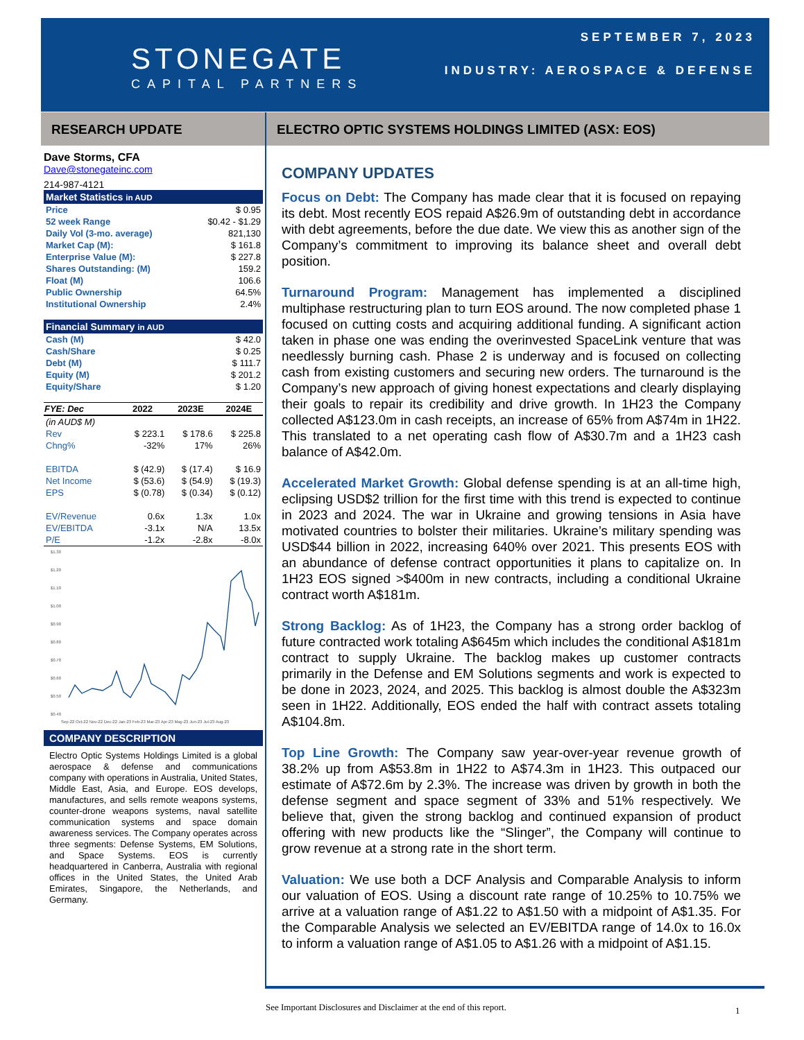STONEGATE
CAPITAL PARTNERS
SEPTEMBER 7, 2023
INDUSTRY: AEROSPACE & DEFENSE
RESEARCH UPDATE ELECTRO OPTIC SYSTEMS HOLDINGS LIMITED (ASX: EOS)
Dave Storms, CFA
Dave@stonegateinc.com
214-987-4121
Market Statistics in AUD
| Price | $ 0.95 |
| 52 week Range | $0.42 - $1.29 |
| Daily Vol (3-mo. average) | 821,130 |
| Market Cap (M): | $ 161.8 |
| Enterprise Value (M): | $ 227.8 |
| Shares Outstanding: (M) | 159.2 |
| Float (M) | 106.6 |
| Public Ownership | 64.5% |
| Institutional Ownership | 2.4% |
Financial Summary in AUD
| Cash (M) | $ 42.0 |
| Cash/Share | $ 0.25 |
| Debt (M) | $ 111.7 |
| Equity (M) | $ 201.2 |
| Equity/Share | $ 1.20 |
| FYE: Dec | 2022 | 2023E | 2024E |
| --- | --- | --- | --- |
| (in AUD$ M) | | | |
| Rev | $ 223.1 | $ 178.6 | $ 225.8 |
| Chng% | -32% | 17% | 26% |
| EBITDA | $ (42.9) | $ (17.4) | $ 16.9 |
| Net Income | $ (53.6) | $ (54.9) | $ (19.3) |
| EPS | $ (0.78) | $ (0.34) | $ (0.12) |
| EV/Revenue | 0.6x | 1.3x | 1.0x |
| EV/EBITDA | -3.1x | N/A | 13.5x |
| P/E | -1.2x | -2.8x | -8.0x |
$1.30
$1.20
$1.10
$1.00
$0.90
$0.80
$0.70
$0.60
$0.50
$0.40
Sep-22 Oct-22 Nov-22 Dec-22 Jan-23 Feb-23 Mar-23 Apr-23 May-23 Jun-23 Jul-23 Aug-23
COMPANY DESCRIPTION
Electro Optic Systems Holdings Limited is a global aerospace & defense and communications company with operations in Australia, United States, Middle East, Asia, and Europe. EOS develops, manufactures, and sells remote weapons systems, counter-drone weapons systems, naval satellite communication systems and space domain awareness services. The Company operates across three segments: Defense Systems, EM Solutions, and Space Systems. EOS is currently headquartered in Canberra, Australia with regional offices in the United States, the United Arab Emirates, Singapore, the Netherlands, and Germany.
COMPANY UPDATES
Focus on Debt: The Company has made clear that it is focused on repaying its debt. Most recently EOS repaid A$26.9m of outstanding debt in accordance with debt agreements, before the due date. We view this as another sign of the Company’s commitment to improving its balance sheet and overall debt position.
Turnaround Program: Management has implemented a disciplined multiphase restructuring plan to turn EOS around. The now completed phase 1 focused on cutting costs and acquiring additional funding. A significant action taken in phase one was ending the overinvested SpaceLink venture that was needlessly burning cash. Phase 2 is underway and is focused on collecting cash from existing customers and securing new orders. The turnaround is the Company’s new approach of giving honest expectations and clearly displaying their goals to repair its credibility and drive growth. In 1H23 the Company collected A$123.0m in cash receipts, an increase of 65% from A$74m in 1H22. This translated to a net operating cash flow of A$30.7m and a 1H23 cash balance of A$42.0m.
Accelerated Market Growth: Global defense spending is at an all-time high, eclipsing USD$2 trillion for the first time with this trend is expected to continue in 2023 and 2024. The war in Ukraine and growing tensions in Asia have motivated countries to bolster their militaries. Ukraine’s military spending was USD$44 billion in 2022, increasing 640% over 2021. This presents EOS with an abundance of defense contract opportunities it plans to capitalize on. In 1H23 EOS signed >$400m in new contracts, including a conditional Ukraine contract worth A$181m.
Strong Backlog: As of 1H23, the Company has a strong order backlog of future contracted work totaling A$645m which includes the conditional A$181m contract to supply Ukraine. The backlog makes up customer contracts primarily in the Defense and EM Solutions segments and work is expected to be done in 2023, 2024, and 2025. This backlog is almost double the A$323m seen in 1H22. Additionally, EOS ended the half with contract assets totaling A$104.8m.
Top Line Growth: The Company saw year-over-year revenue growth of 38.2% up from A$53.8m in 1H22 to A$74.3m in 1H23. This outpaced our estimate of A$72.6m by 2.3%. The increase was driven by growth in both the defense segment and space segment of 33% and 51% respectively. We believe that, given the strong backlog and continued expansion of product offering with new products like the “Slinger”, the Company will continue to grow revenue at a strong rate in the short term.
Valuation: We use both a DCF Analysis and Comparable Analysis to inform our valuation of EOS. Using a discount rate range of 10.25% to 10.75% we arrive at a valuation range of A$1.22 to A$1.50 with a midpoint of A$1.35. For the Comparable Analysis we selected an EV/EBITDA range of 14.0x to 16.0x to inform a valuation range of A$1.05 to A$1.26 with a midpoint of A$1.15.
See Important Disclosures and Disclaimer at the end of this report.
1